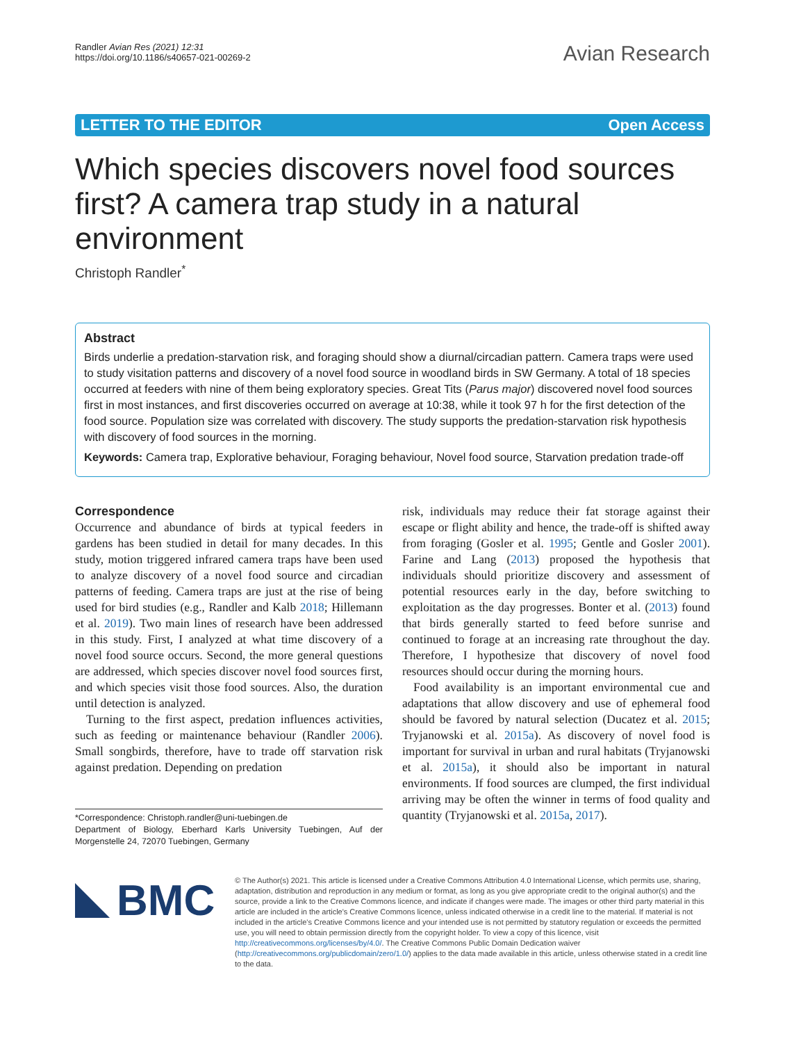Randler Avian Res (2021) 12:31
https://doi.org/10.1186/s40657-021-00269-2
Avian Research
LETTER TO THE EDITOR Open Access
Which species discovers novel food sources first? A camera trap study in a natural environment
Christoph Randler<sup>*</sup>
Abstract
Birds underlie a predation-starvation risk, and foraging should show a diurnal/circadian pattern. Camera traps were used to study visitation patterns and discovery of a novel food source in woodland birds in SW Germany. A total of 18 species occurred at feeders with nine of them being exploratory species. Great Tits (Parus major) discovered novel food sources first in most instances, and first discoveries occurred on average at 10:38, while it took 97 h for the first detection of the food source. Population size was correlated with discovery. The study supports the predation-starvation risk hypothesis with discovery of food sources in the morning.
Keywords: Camera trap, Explorative behaviour, Foraging behaviour, Novel food source, Starvation predation trade-off
Correspondence
Occurrence and abundance of birds at typical feeders in gardens has been studied in detail for many decades. In this study, motion triggered infrared camera traps have been used to analyze discovery of a novel food source and circadian patterns of feeding. Camera traps are just at the rise of being used for bird studies (e.g., Randler and Kalb 2018; Hillemann et al. 2019). Two main lines of research have been addressed in this study. First, I analyzed at what time discovery of a novel food source occurs. Second, the more general questions are addressed, which species discover novel food sources first, and which species visit those food sources. Also, the duration until detection is analyzed.
Turning to the first aspect, predation influences activities, such as feeding or maintenance behaviour (Randler 2006). Small songbirds, therefore, have to trade off starvation risk against predation. Depending on predation
*Correspondence: Christoph.randler@uni-tuebingen.de
Department of Biology, Eberhard Karls University Tuebingen, Auf der Morgenstelle 24, 72070 Tuebingen, Germany
risk, individuals may reduce their fat storage against their escape or flight ability and hence, the trade-off is shifted away from foraging (Gosler et al. 1995; Gentle and Gosler 2001). Farine and Lang (2013) proposed the hypothesis that individuals should prioritize discovery and assessment of potential resources early in the day, before switching to exploitation as the day progresses. Bonter et al. (2013) found that birds generally started to feed before sunrise and continued to forage at an increasing rate throughout the day. Therefore, I hypothesize that discovery of novel food resources should occur during the morning hours.
Food availability is an important environmental cue and adaptations that allow discovery and use of ephemeral food should be favored by natural selection (Ducatez et al. 2015; Tryjanowski et al. 2015a). As discovery of novel food is important for survival in urban and rural habitats (Tryjanowski et al. 2015a), it should also be important in natural environments. If food sources are clumped, the first individual arriving may be often the winner in terms of food quality and quantity (Tryjanowski et al. 2015a, 2017).
BMC
© The Author(s) 2021. This article is licensed under a Creative Commons Attribution 4.0 International License, which permits use, sharing, adaptation, distribution and reproduction in any medium or format, as long as you give appropriate credit to the original author(s) and the source, provide a link to the Creative Commons licence, and indicate if changes were made. The images or other third party material in this article are included in the article's Creative Commons licence, unless indicated otherwise in a credit line to the material. If material is not included in the article's Creative Commons licence and your intended use is not permitted by statutory regulation or exceeds the permitted use, you will need to obtain permission directly from the copyright holder. To view a copy of this licence, visit http://creativecommons.org/licenses/by/4.0/. The Creative Commons Public Domain Dedication waiver (http://creativecommons.org/publicdomain/zero/1.0/) applies to the data made available in this article, unless otherwise stated in a credit line to the data.